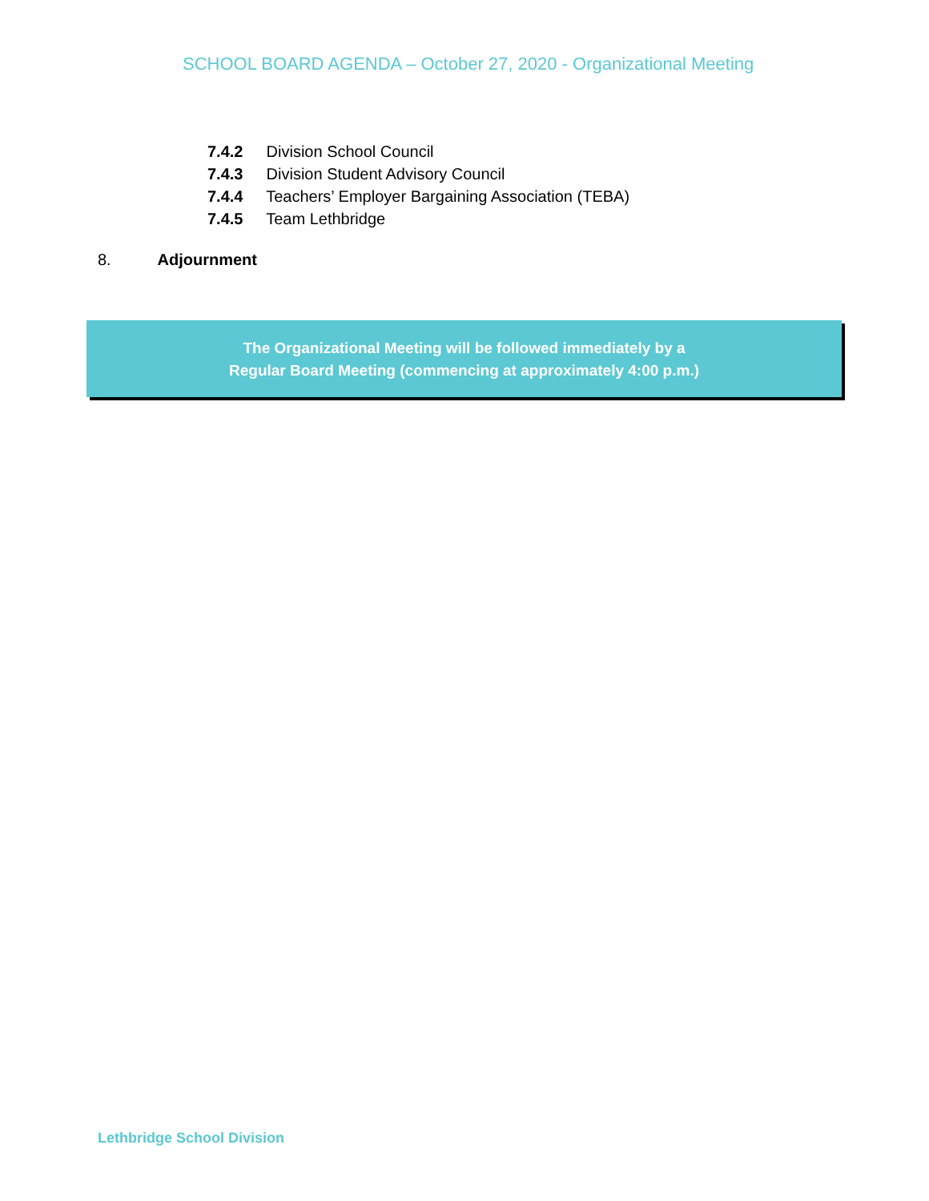SCHOOL BOARD AGENDA – October 27, 2020 - Organizational Meeting
7.4.2 Division School Council
7.4.3 Division Student Advisory Council
7.4.4 Teachers’ Employer Bargaining Association (TEBA)
7.4.5 Team Lethbridge
8. Adjournment
The Organizational Meeting will be followed immediately by a
Regular Board Meeting (commencing at approximately 4:00 p.m.)
Lethbridge School Division